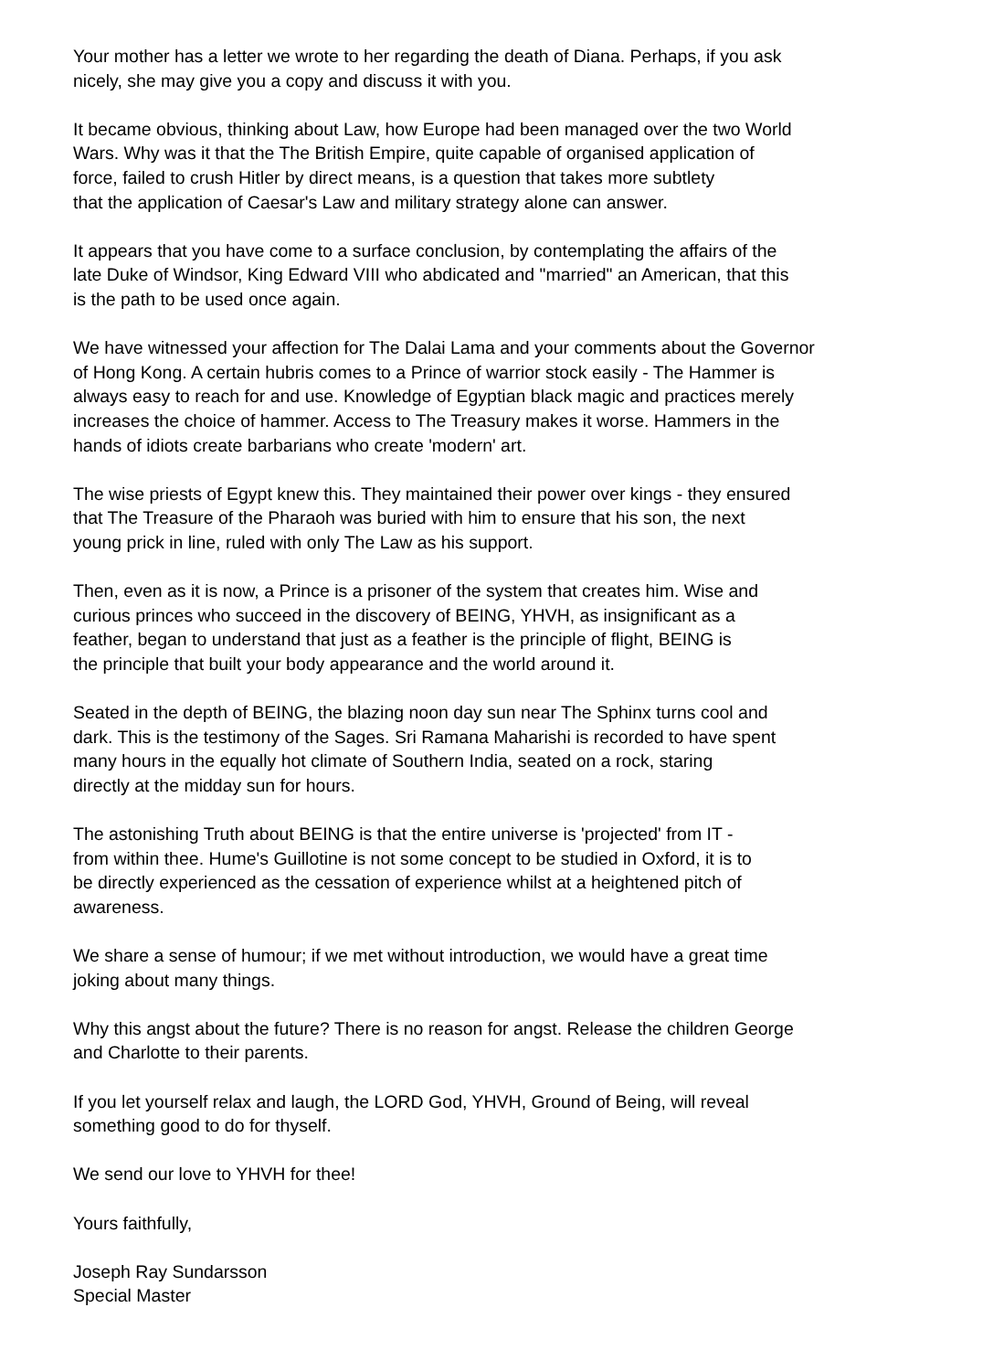Your mother has a letter we wrote to her regarding the death of Diana. Perhaps, if you ask
nicely, she may give you a copy and discuss it with you.
It became obvious, thinking about Law, how Europe had been managed over the two World
Wars. Why was it that the The British Empire, quite capable of organised application of
force, failed to crush Hitler by direct means, is a question that takes more subtlety
that the application of Caesar's Law and military strategy alone can answer.
It appears that you have come to a surface conclusion, by contemplating the affairs of the
late Duke of Windsor, King Edward VIII who abdicated and "married" an American, that this
is the path to be used once again.
We have witnessed your affection for The Dalai Lama and your comments about the Governor
of Hong Kong. A certain hubris comes to a Prince of warrior stock easily - The Hammer is
always easy to reach for and use. Knowledge of Egyptian black magic and practices merely
increases the choice of hammer. Access to The Treasury makes it worse. Hammers in the
hands of idiots create barbarians who create 'modern' art.
The wise priests of Egypt knew this. They maintained their power over kings - they ensured
that The Treasure of the Pharaoh was buried with him to ensure that his son, the next
young prick in line, ruled with only The Law as his support.
Then, even as it is now, a Prince is a prisoner of the system that creates him. Wise and
curious princes who succeed in the discovery of BEING, YHVH, as insignificant as a
feather, began to understand that just as a feather is the principle of flight, BEING is
the principle that built your body appearance and the world around it.
Seated in the depth of BEING, the blazing noon day sun near The Sphinx turns cool and
dark. This is the testimony of the Sages. Sri Ramana Maharishi is recorded to have spent
many hours in the equally hot climate of Southern India, seated on a rock, staring
directly at the midday sun for hours.
The astonishing Truth about BEING is that the entire universe is 'projected' from IT -
from within thee. Hume's Guillotine is not some concept to be studied in Oxford, it is to
be directly experienced as the cessation of experience whilst at a heightened pitch of
awareness.
We share a sense of humour; if we met without introduction, we would have a great time
joking about many things.
Why this angst about the future? There is no reason for angst. Release the children George
and Charlotte to their parents.
If you let yourself relax and laugh, the LORD God, YHVH, Ground of Being, will reveal
something good to do for thyself.
We send our love to YHVH for thee!
Yours faithfully,
Joseph Ray Sundarsson
Special Master